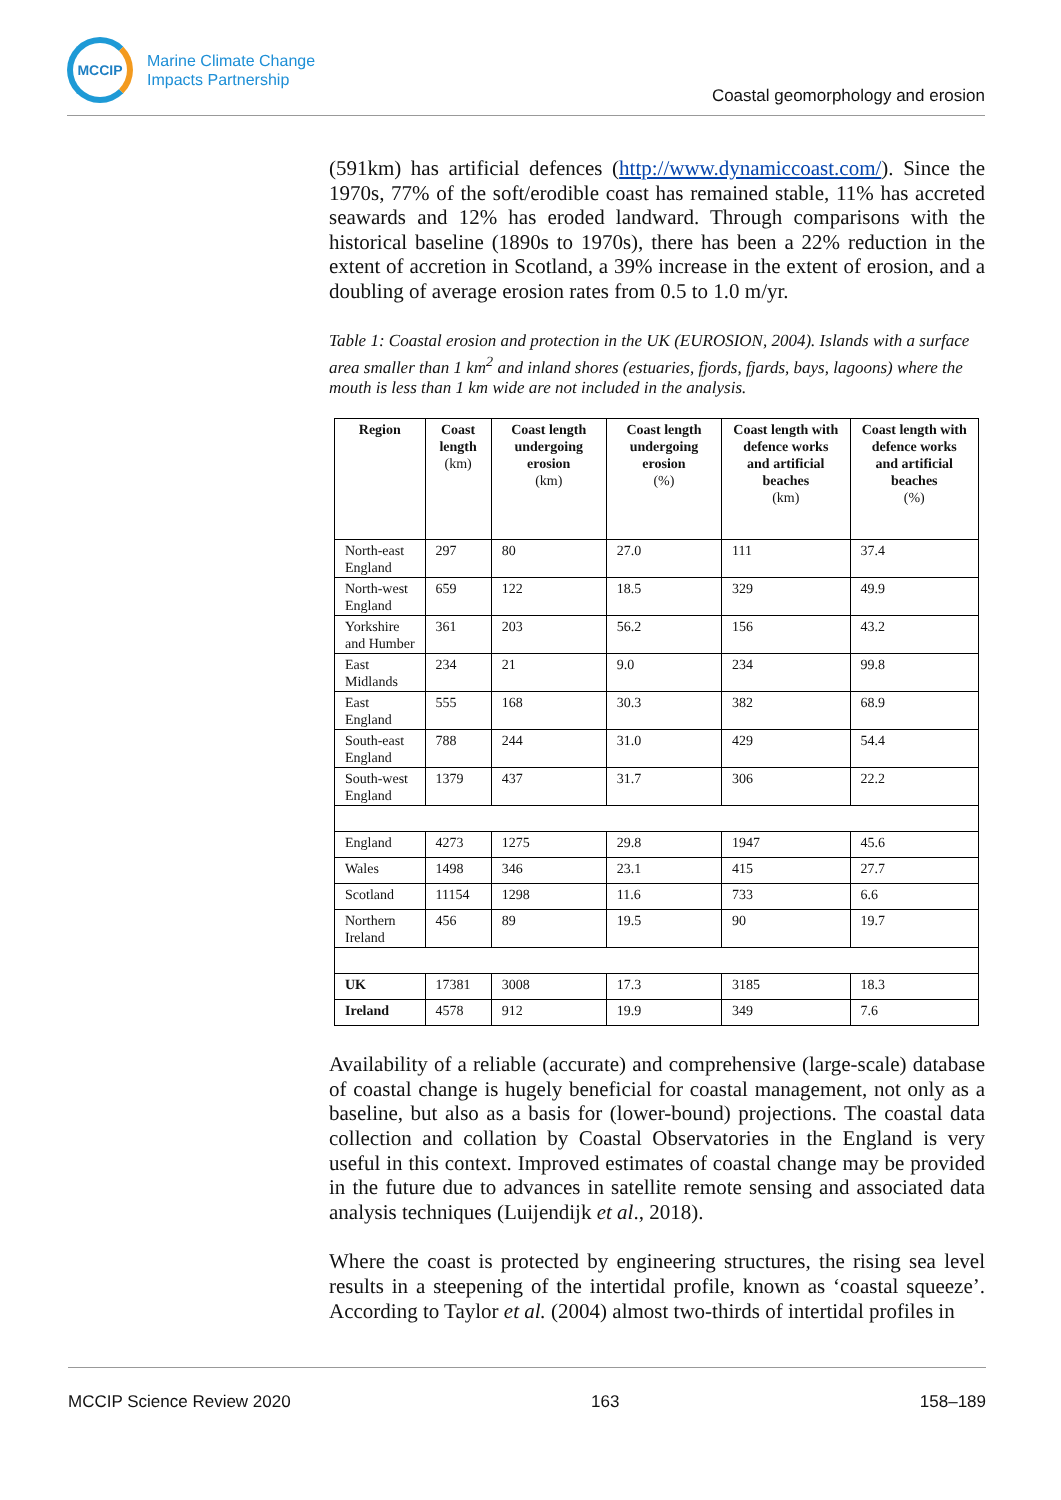MCCIP
Marine Climate Change
Impacts Partnership
Coastal geomorphology and erosion
(591km) has artificial defences (http://www.dynamiccoast.com/). Since the 1970s, 77% of the soft/erodible coast has remained stable, 11% has accreted seawards and 12% has eroded landward. Through comparisons with the historical baseline (1890s to 1970s), there has been a 22% reduction in the extent of accretion in Scotland, a 39% increase in the extent of erosion, and a doubling of average erosion rates from 0.5 to 1.0 m/yr.
Table 1: Coastal erosion and protection in the UK (EUROSION, 2004). Islands with a surface area smaller than 1 km<sup>2</sup> and inland shores (estuaries, fjords, fjards, bays, lagoons) where the mouth is less than 1 km wide are not included in the analysis.
| Region | Coast length (km) | Coast length undergoing erosion (km) | Coast length undergoing erosion (%) | Coast length with defence works and artificial beaches (km) | Coast length with defence works and artificial beaches (%) |
| --- | --- | --- | --- | --- | --- |
| North-east England | 297 | 80 | 27.0 | 111 | 37.4 |
| North-west England | 659 | 122 | 18.5 | 329 | 49.9 |
| Yorkshire and Humber | 361 | 203 | 56.2 | 156 | 43.2 |
| East Midlands | 234 | 21 | 9.0 | 234 | 99.8 |
| East England | 555 | 168 | 30.3 | 382 | 68.9 |
| South-east England | 788 | 244 | 31.0 | 429 | 54.4 |
| South-west England | 1379 | 437 | 31.7 | 306 | 22.2 |
| England | 4273 | 1275 | 29.8 | 1947 | 45.6 |
| Wales | 1498 | 346 | 23.1 | 415 | 27.7 |
| Scotland | 11154 | 1298 | 11.6 | 733 | 6.6 |
| Northern Ireland | 456 | 89 | 19.5 | 90 | 19.7 |
| UK | 17381 | 3008 | 17.3 | 3185 | 18.3 |
| Ireland | 4578 | 912 | 19.9 | 349 | 7.6 |
Availability of a reliable (accurate) and comprehensive (large-scale) database of coastal change is hugely beneficial for coastal management, not only as a baseline, but also as a basis for (lower-bound) projections. The coastal data collection and collation by Coastal Observatories in the England is very useful in this context. Improved estimates of coastal change may be provided in the future due to advances in satellite remote sensing and associated data analysis techniques (Luijendijk et al., 2018).
Where the coast is protected by engineering structures, the rising sea level results in a steepening of the intertidal profile, known as ‘coastal squeeze’. According to Taylor et al. (2004) almost two-thirds of intertidal profiles in
MCCIP Science Review 2020 163 158–189